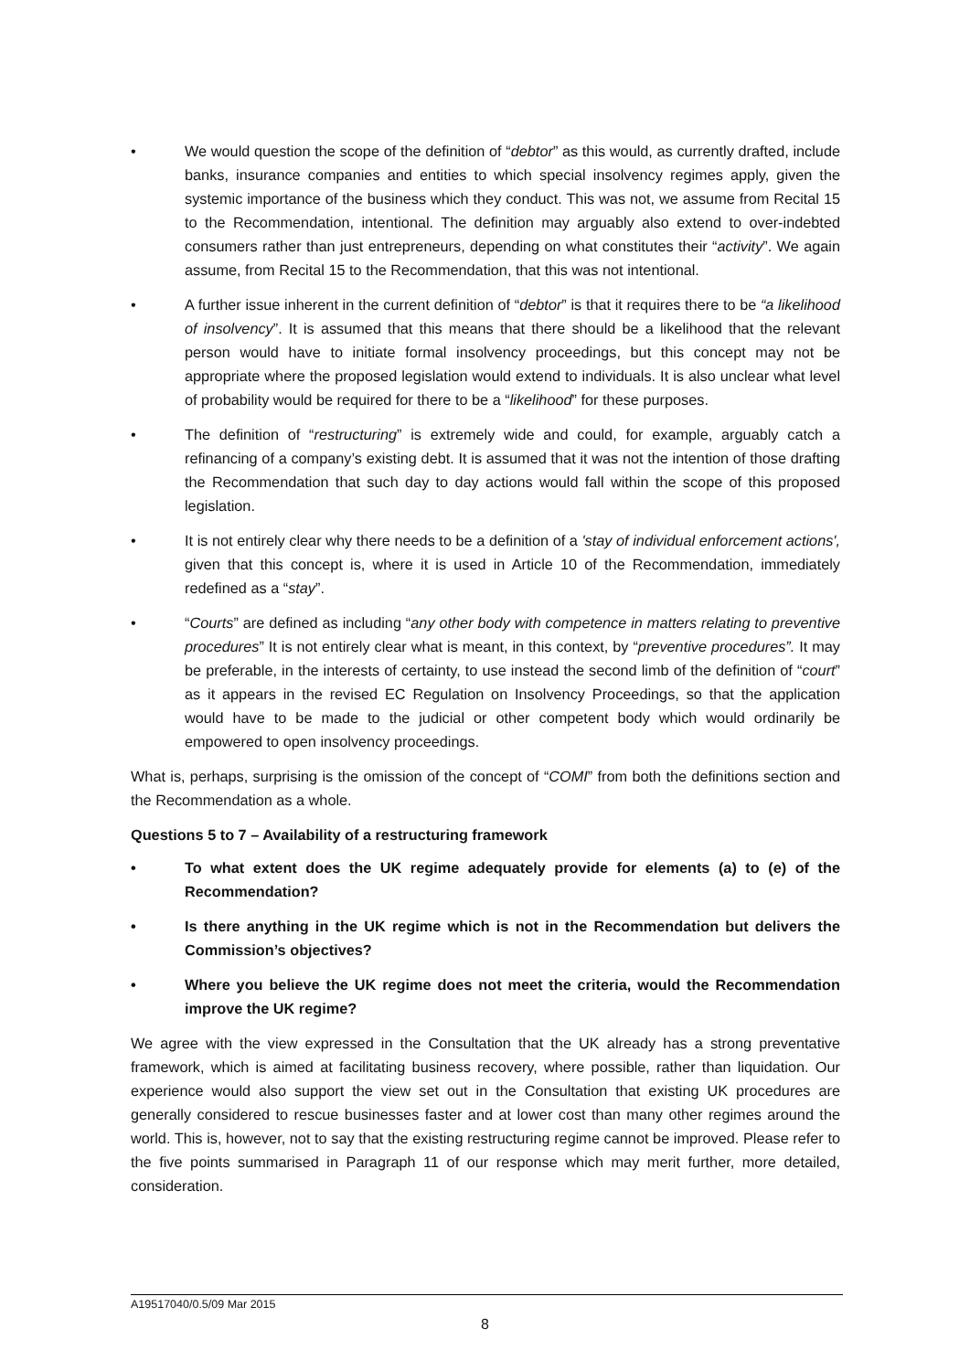• We would question the scope of the definition of “debtor” as this would, as currently drafted, include banks, insurance companies and entities to which special insolvency regimes apply, given the systemic importance of the business which they conduct. This was not, we assume from Recital 15 to the Recommendation, intentional. The definition may arguably also extend to over-indebted consumers rather than just entrepreneurs, depending on what constitutes their “activity”. We again assume, from Recital 15 to the Recommendation, that this was not intentional.
• A further issue inherent in the current definition of “debtor” is that it requires there to be “a likelihood of insolvency”. It is assumed that this means that there should be a likelihood that the relevant person would have to initiate formal insolvency proceedings, but this concept may not be appropriate where the proposed legislation would extend to individuals. It is also unclear what level of probability would be required for there to be a “likelihood” for these purposes.
• The definition of “restructuring” is extremely wide and could, for example, arguably catch a refinancing of a company’s existing debt. It is assumed that it was not the intention of those drafting the Recommendation that such day to day actions would fall within the scope of this proposed legislation.
• It is not entirely clear why there needs to be a definition of a 'stay of individual enforcement actions', given that this concept is, where it is used in Article 10 of the Recommendation, immediately redefined as a “stay”.
• “Courts” are defined as including “any other body with competence in matters relating to preventive procedures” It is not entirely clear what is meant, in this context, by “preventive procedures”. It may be preferable, in the interests of certainty, to use instead the second limb of the definition of “court” as it appears in the revised EC Regulation on Insolvency Proceedings, so that the application would have to be made to the judicial or other competent body which would ordinarily be empowered to open insolvency proceedings.
What is, perhaps, surprising is the omission of the concept of “COMI” from both the definitions section and the Recommendation as a whole.
Questions 5 to 7 – Availability of a restructuring framework
• To what extent does the UK regime adequately provide for elements (a) to (e) of the Recommendation?
• Is there anything in the UK regime which is not in the Recommendation but delivers the Commission’s objectives?
• Where you believe the UK regime does not meet the criteria, would the Recommendation improve the UK regime?
We agree with the view expressed in the Consultation that the UK already has a strong preventative framework, which is aimed at facilitating business recovery, where possible, rather than liquidation. Our experience would also support the view set out in the Consultation that existing UK procedures are generally considered to rescue businesses faster and at lower cost than many other regimes around the world. This is, however, not to say that the existing restructuring regime cannot be improved. Please refer to the five points summarised in Paragraph 11 of our response which may merit further, more detailed, consideration.
A19517040/0.5/09 Mar 2015
8